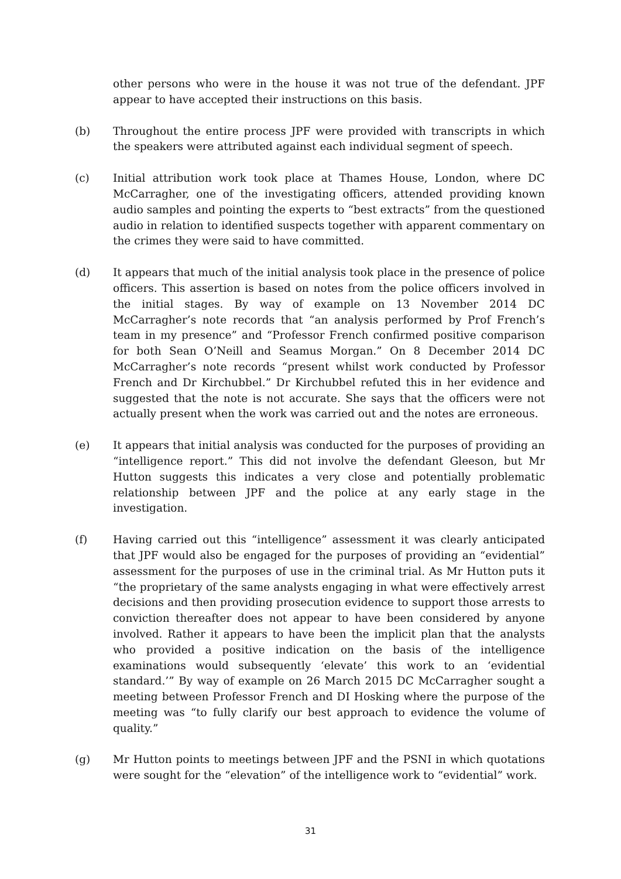other persons who were in the house it was not true of the defendant. JPF appear to have accepted their instructions on this basis.
(b) Throughout the entire process JPF were provided with transcripts in which the speakers were attributed against each individual segment of speech.
(c) Initial attribution work took place at Thames House, London, where DC McCarragher, one of the investigating officers, attended providing known audio samples and pointing the experts to “best extracts” from the questioned audio in relation to identified suspects together with apparent commentary on the crimes they were said to have committed.
(d) It appears that much of the initial analysis took place in the presence of police officers. This assertion is based on notes from the police officers involved in the initial stages. By way of example on 13 November 2014 DC McCarragher’s note records that “an analysis performed by Prof French’s team in my presence” and “Professor French confirmed positive comparison for both Sean O’Neill and Seamus Morgan.” On 8 December 2014 DC McCarragher’s note records “present whilst work conducted by Professor French and Dr Kirchubbel.” Dr Kirchubbel refuted this in her evidence and suggested that the note is not accurate. She says that the officers were not actually present when the work was carried out and the notes are erroneous.
(e) It appears that initial analysis was conducted for the purposes of providing an “intelligence report.” This did not involve the defendant Gleeson, but Mr Hutton suggests this indicates a very close and potentially problematic relationship between JPF and the police at any early stage in the investigation.
(f) Having carried out this “intelligence” assessment it was clearly anticipated that JPF would also be engaged for the purposes of providing an “evidential” assessment for the purposes of use in the criminal trial. As Mr Hutton puts it “the proprietary of the same analysts engaging in what were effectively arrest decisions and then providing prosecution evidence to support those arrests to conviction thereafter does not appear to have been considered by anyone involved. Rather it appears to have been the implicit plan that the analysts who provided a positive indication on the basis of the intelligence examinations would subsequently ‘elevate’ this work to an ‘evidential standard.’” By way of example on 26 March 2015 DC McCarragher sought a meeting between Professor French and DI Hosking where the purpose of the meeting was “to fully clarify our best approach to evidence the volume of quality.”
(g) Mr Hutton points to meetings between JPF and the PSNI in which quotations were sought for the “elevation” of the intelligence work to “evidential” work.
31